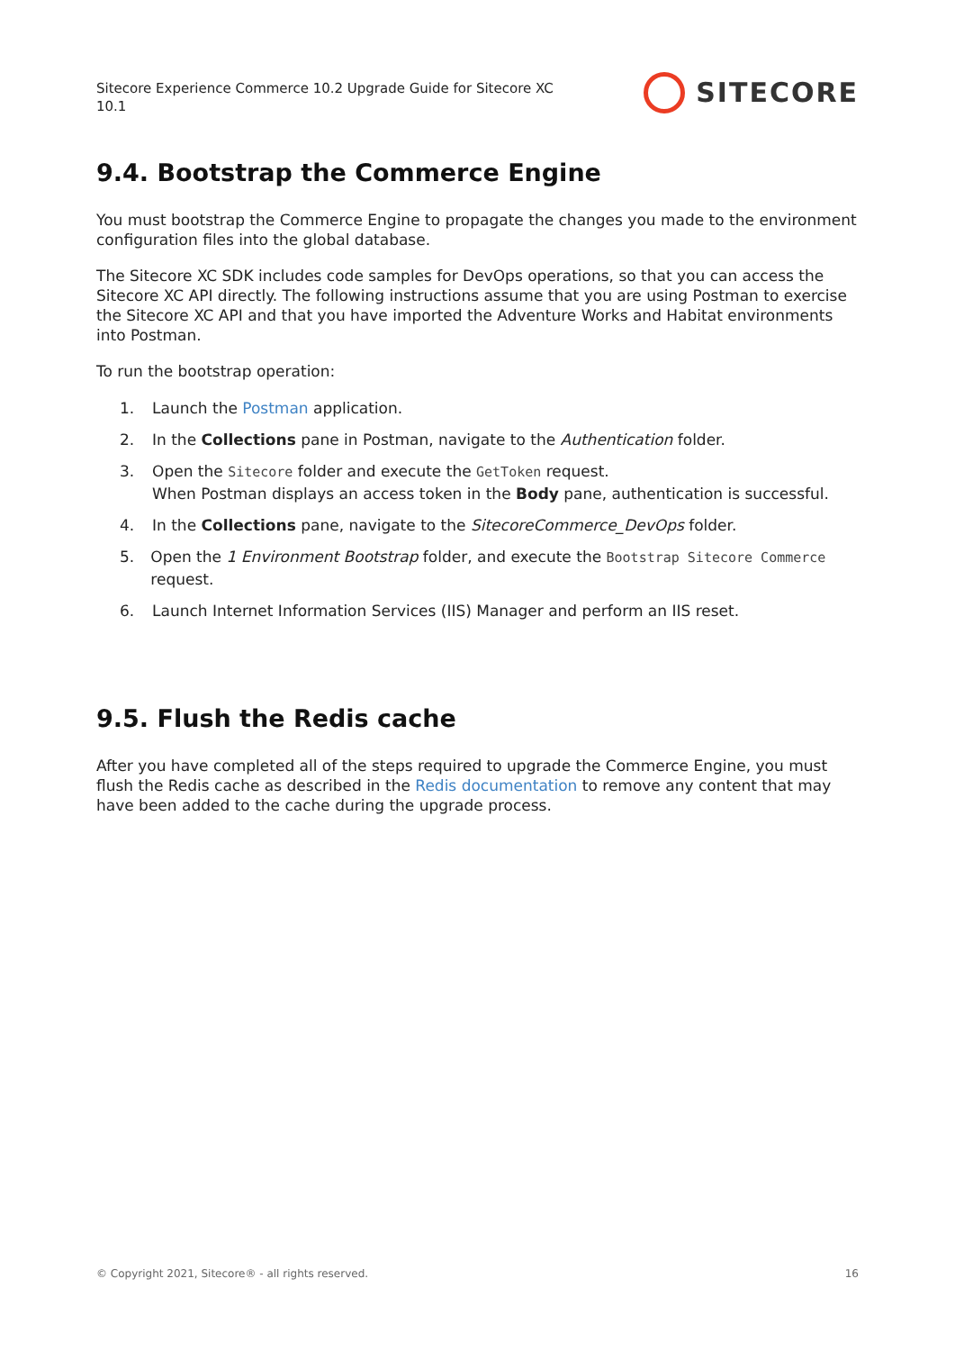Sitecore Experience Commerce 10.2 Upgrade Guide for Sitecore XC 10.1
SITECORE
9.4. Bootstrap the Commerce Engine
You must bootstrap the Commerce Engine to propagate the changes you made to the environment configuration files into the global database.
The Sitecore XC SDK includes code samples for DevOps operations, so that you can access the Sitecore XC API directly. The following instructions assume that you are using Postman to exercise the Sitecore XC API and that you have imported the Adventure Works and Habitat environments into Postman.
To run the bootstrap operation:
1. Launch the Postman application.
2. In the Collections pane in Postman, navigate to the Authentication folder.
3. Open the Sitecore folder and execute the GetToken request.
When Postman displays an access token in the Body pane, authentication is successful.
4. In the Collections pane, navigate to the SitecoreCommerce_DevOps folder.
5. Open the 1 Environment Bootstrap folder, and execute the Bootstrap Sitecore Commerce request.
6. Launch Internet Information Services (IIS) Manager and perform an IIS reset.
9.5. Flush the Redis cache
After you have completed all of the steps required to upgrade the Commerce Engine, you must flush the Redis cache as described in the Redis documentation to remove any content that may have been added to the cache during the upgrade process.
© Copyright 2021, Sitecore® - all rights reserved. 16